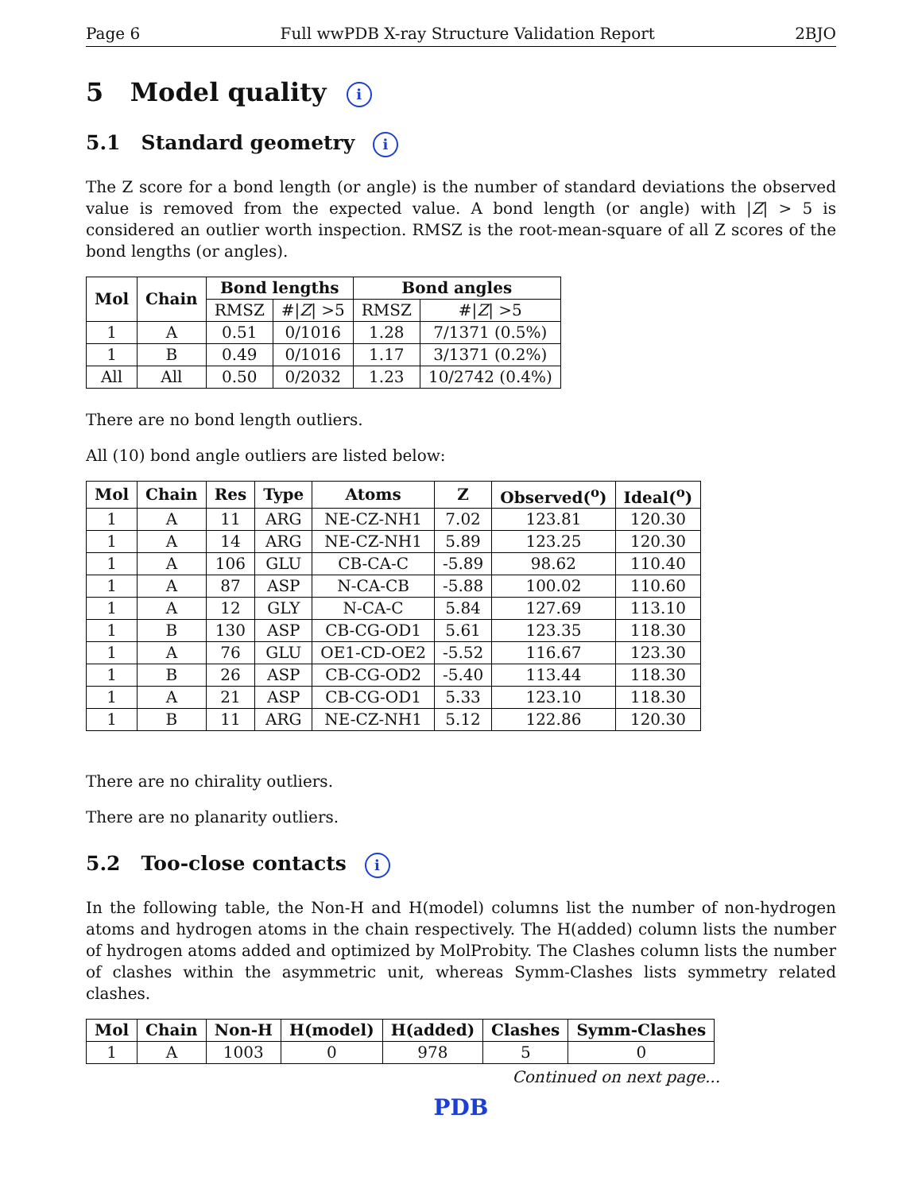Page 6 Full wwPDB X-ray Structure Validation Report 2BJO
5 Model quality i
5.1 Standard geometry i
The Z score for a bond length (or angle) is the number of standard deviations the observed value is removed from the expected value. A bond length (or angle) with |Z| > 5 is considered an outlier worth inspection. RMSZ is the root-mean-square of all Z scores of the bond lengths (or angles).
| Mol | Chain | Bond lengths | | Bond angles | |
| --- | --- | --- | --- | --- | --- |
| | | RMSZ | #/ Z / >5 | RMSZ | #/ Z / >5 |
| 1 | A | 0.51 | 0/1016 | 1.28 | 7/1371 (0.5%) |
| 1 | B | 0.49 | 0/1016 | 1.17 | 3/1371 (0.2%) |
| All | All | 0.50 | 0/2032 | 1.23 | 10/2742 (0.4%) |
There are no bond length outliers.
All (10) bond angle outliers are listed below:
| Mol | Chain | Res | Type | Atoms | Z | Observed(<sup>o</sup>) | Ideal(<sup>o</sup>) |
| --- | --- | --- | --- | --- | --- | --- | --- |
| 1 | A | 11 | ARG | NE-CZ-NH1 | 7.02 | 123.81 | 120.30 |
| 1 | A | 14 | ARG | NE-CZ-NH1 | 5.89 | 123.25 | 120.30 |
| 1 | A | 106 | GLU | CB-CA-C | -5.89 | 98.62 | 110.40 |
| 1 | A | 87 | ASP | N-CA-CB | -5.88 | 100.02 | 110.60 |
| 1 | A | 12 | GLY | N-CA-C | 5.84 | 127.69 | 113.10 |
| 1 | B | 130 | ASP | CB-CG-OD1 | 5.61 | 123.35 | 118.30 |
| 1 | A | 76 | GLU | OE1-CD-OE2 | -5.52 | 116.67 | 123.30 |
| 1 | B | 26 | ASP | CB-CG-OD2 | -5.40 | 113.44 | 118.30 |
| 1 | A | 21 | ASP | CB-CG-OD1 | 5.33 | 123.10 | 118.30 |
| 1 | B | 11 | ARG | NE-CZ-NH1 | 5.12 | 122.86 | 120.30 |
There are no chirality outliers.
There are no planarity outliers.
5.2 Too-close contacts i
In the following table, the Non-H and H(model) columns list the number of non-hydrogen atoms and hydrogen atoms in the chain respectively. The H(added) column lists the number of hydrogen atoms added and optimized by MolProbity. The Clashes column lists the number of clashes within the asymmetric unit, whereas Symm-Clashes lists symmetry related clashes.
| Mol | Chain | Non-H | H(model) | H(added) | Clashes | Symm-Clashes |
| --- | --- | --- | --- | --- | --- | --- |
| 1 | A | 1003 | 0 | 978 | 5 | 0 |
Continued on next page...
PDB